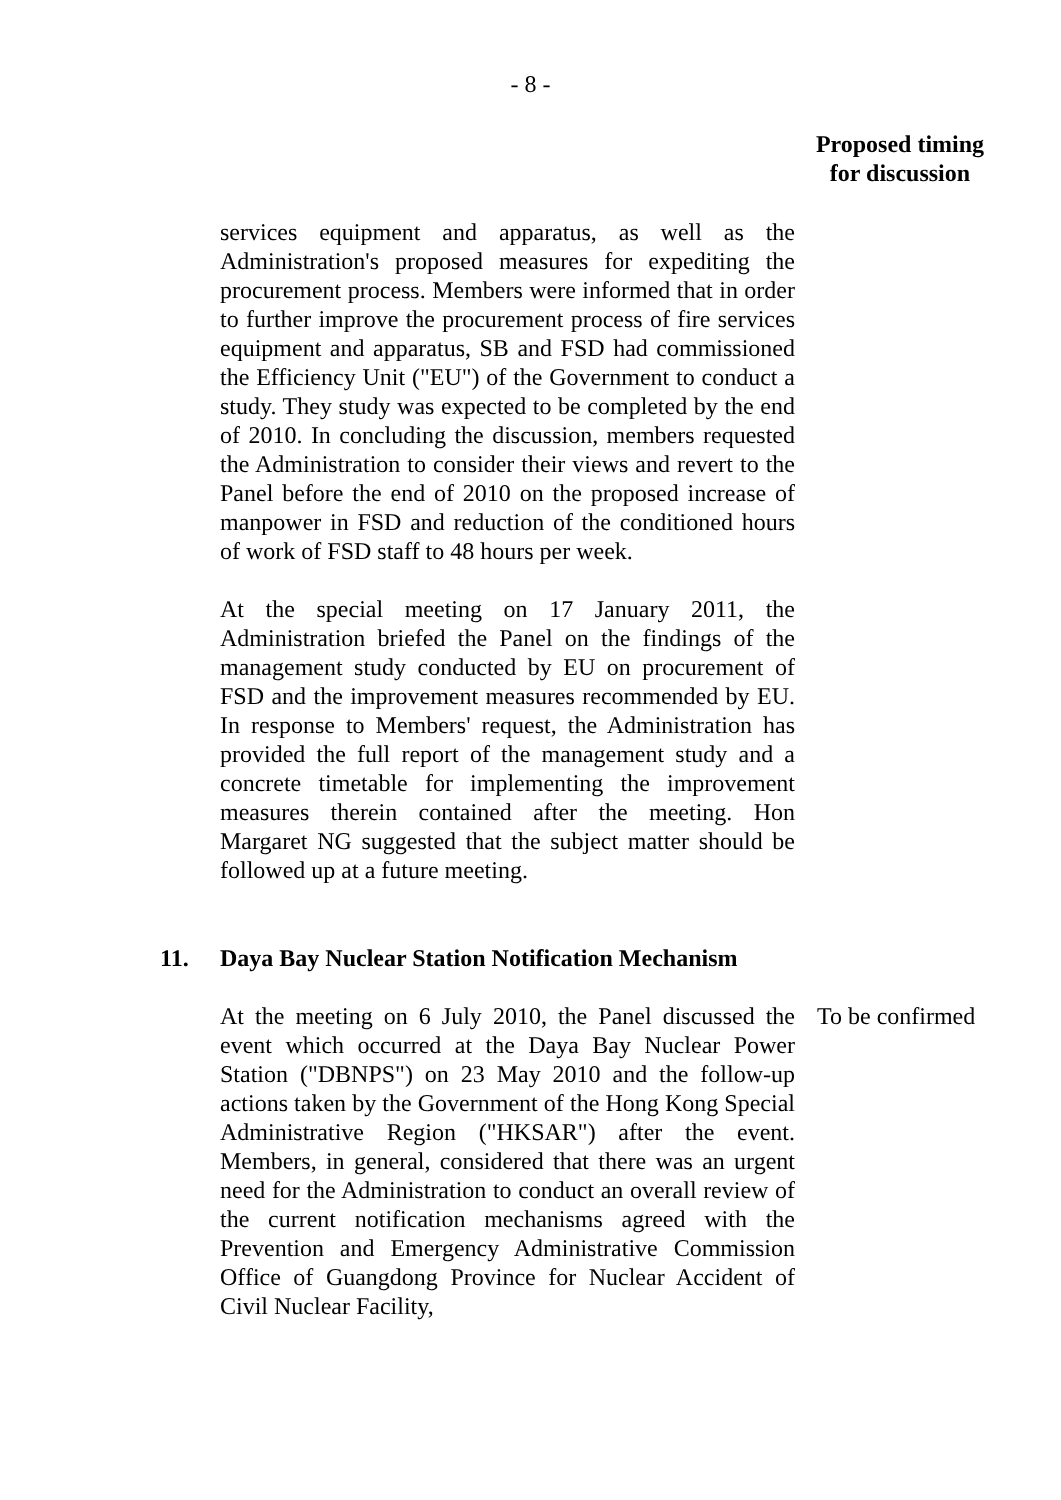- 8 -
Proposed timing
for discussion
services equipment and apparatus, as well as the Administration's proposed measures for expediting the procurement process. Members were informed that in order to further improve the procurement process of fire services equipment and apparatus, SB and FSD had commissioned the Efficiency Unit ("EU") of the Government to conduct a study. They study was expected to be completed by the end of 2010. In concluding the discussion, members requested the Administration to consider their views and revert to the Panel before the end of 2010 on the proposed increase of manpower in FSD and reduction of the conditioned hours of work of FSD staff to 48 hours per week.
At the special meeting on 17 January 2011, the Administration briefed the Panel on the findings of the management study conducted by EU on procurement of FSD and the improvement measures recommended by EU. In response to Members' request, the Administration has provided the full report of the management study and a concrete timetable for implementing the improvement measures therein contained after the meeting. Hon Margaret NG suggested that the subject matter should be followed up at a future meeting.
11. Daya Bay Nuclear Station Notification Mechanism
At the meeting on 6 July 2010, the Panel discussed the event which occurred at the Daya Bay Nuclear Power Station ("DBNPS") on 23 May 2010 and the follow-up actions taken by the Government of the Hong Kong Special Administrative Region ("HKSAR") after the event. Members, in general, considered that there was an urgent need for the Administration to conduct an overall review of the current notification mechanisms agreed with the Prevention and Emergency Administrative Commission Office of Guangdong Province for Nuclear Accident of Civil Nuclear Facility,
To be confirmed